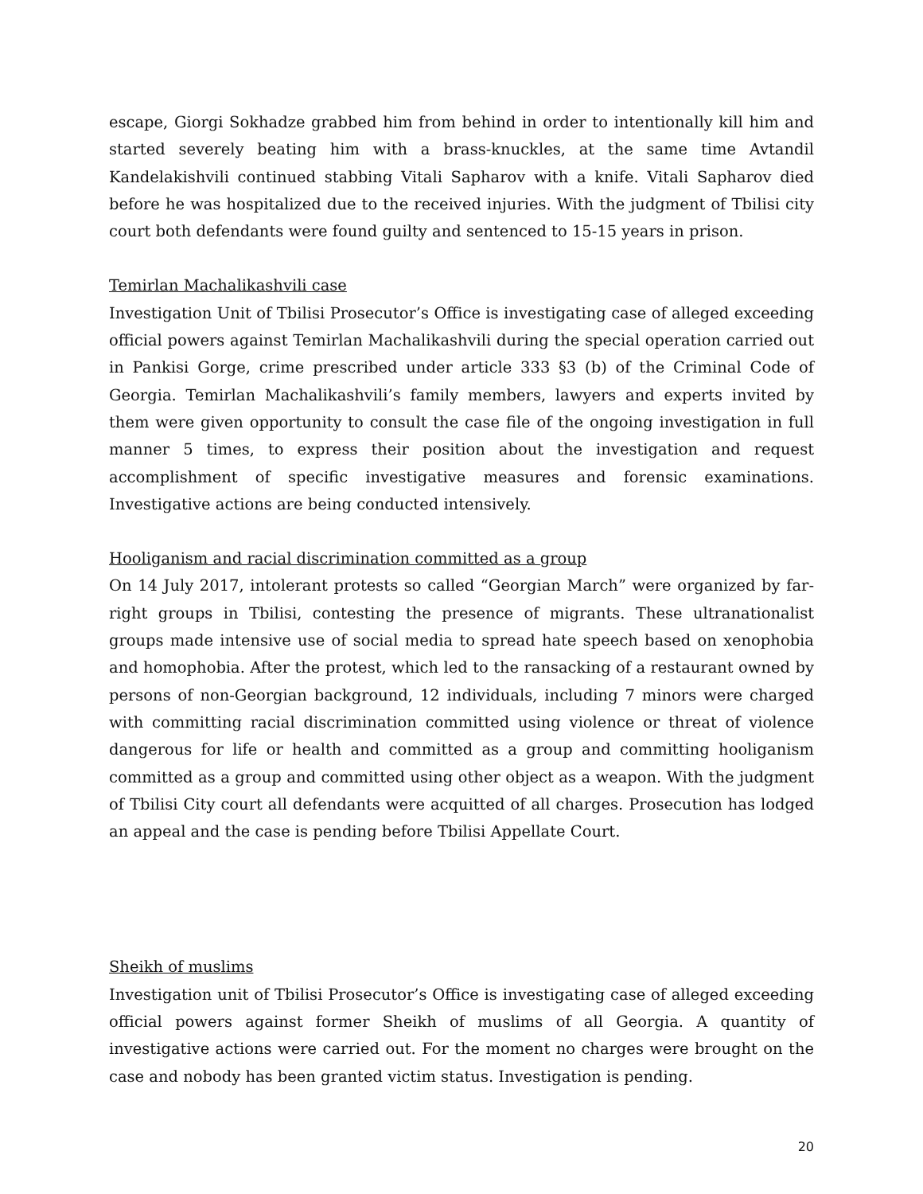escape, Giorgi Sokhadze grabbed him from behind in order to intentionally kill him and started severely beating him with a brass-knuckles, at the same time Avtandil Kandelakishvili continued stabbing Vitali Sapharov with a knife. Vitali Sapharov died before he was hospitalized due to the received injuries. With the judgment of Tbilisi city court both defendants were found guilty and sentenced to 15-15 years in prison.
Temirlan Machalikashvili case
Investigation Unit of Tbilisi Prosecutor’s Office is investigating case of alleged exceeding official powers against Temirlan Machalikashvili during the special operation carried out in Pankisi Gorge, crime prescribed under article 333 §3 (b) of the Criminal Code of Georgia. Temirlan Machalikashvili’s family members, lawyers and experts invited by them were given opportunity to consult the case file of the ongoing investigation in full manner 5 times, to express their position about the investigation and request accomplishment of specific investigative measures and forensic examinations. Investigative actions are being conducted intensively.
Hooliganism and racial discrimination committed as a group
On 14 July 2017, intolerant protests so called “Georgian March” were organized by far-right groups in Tbilisi, contesting the presence of migrants. These ultranationalist groups made intensive use of social media to spread hate speech based on xenophobia and homophobia. After the protest, which led to the ransacking of a restaurant owned by persons of non-Georgian background, 12 individuals, including 7 minors were charged with committing racial discrimination committed using violence or threat of violence dangerous for life or health and committed as a group and committing hooliganism committed as a group and committed using other object as a weapon. With the judgment of Tbilisi City court all defendants were acquitted of all charges. Prosecution has lodged an appeal and the case is pending before Tbilisi Appellate Court.
Sheikh of muslims
Investigation unit of Tbilisi Prosecutor’s Office is investigating case of alleged exceeding official powers against former Sheikh of muslims of all Georgia. A quantity of investigative actions were carried out. For the moment no charges were brought on the case and nobody has been granted victim status. Investigation is pending.
20